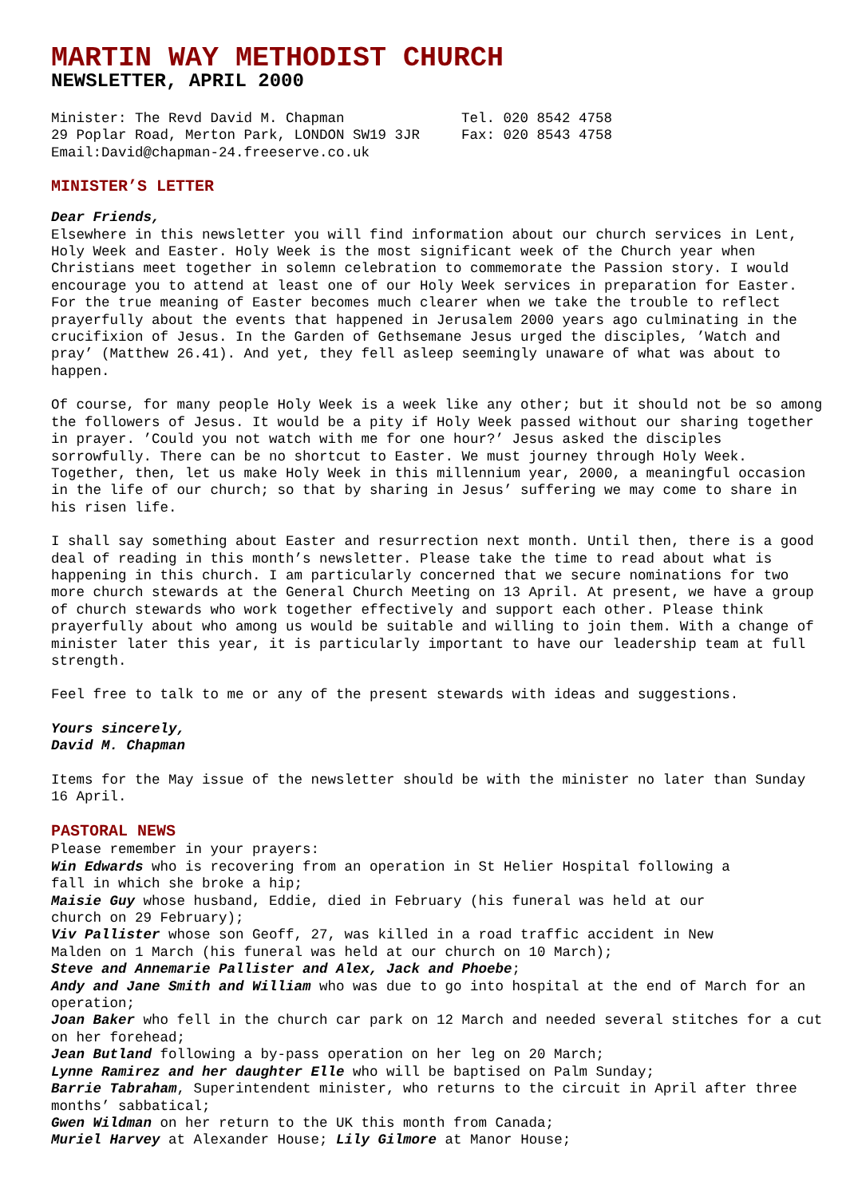MARTIN WAY METHODIST CHURCH
NEWSLETTER, APRIL 2000
Minister: The Revd David M. Chapman
29 Poplar Road, Merton Park, LONDON SW19 3JR
Email:David@chapman-24.freeserve.co.uk
Tel. 020 8542 4758
Fax: 020 8543 4758
MINISTER’S LETTER
Dear Friends,
Elsewhere in this newsletter you will find information about our church services in Lent, Holy Week and Easter. Holy Week is the most significant week of the Church year when Christians meet together in solemn celebration to commemorate the Passion story. I would encourage you to attend at least one of our Holy Week services in preparation for Easter. For the true meaning of Easter becomes much clearer when we take the trouble to reflect prayerfully about the events that happened in Jerusalem 2000 years ago culminating in the crucifixion of Jesus. In the Garden of Gethsemane Jesus urged the disciples, ’Watch and pray’ (Matthew 26.41). And yet, they fell asleep seemingly unaware of what was about to happen.
Of course, for many people Holy Week is a week like any other; but it should not be so among the followers of Jesus. It would be a pity if Holy Week passed without our sharing together in prayer. ’Could you not watch with me for one hour?’ Jesus asked the disciples sorrowfully. There can be no shortcut to Easter. We must journey through Holy Week. Together, then, let us make Holy Week in this millennium year, 2000, a meaningful occasion in the life of our church; so that by sharing in Jesus’ suffering we may come to share in his risen life.
I shall say something about Easter and resurrection next month. Until then, there is a good deal of reading in this month’s newsletter. Please take the time to read about what is happening in this church. I am particularly concerned that we secure nominations for two more church stewards at the General Church Meeting on 13 April. At present, we have a group of church stewards who work together effectively and support each other. Please think prayerfully about who among us would be suitable and willing to join them. With a change of minister later this year, it is particularly important to have our leadership team at full strength.
Feel free to talk to me or any of the present stewards with ideas and suggestions.
Yours sincerely,
David M. Chapman
Items for the May issue of the newsletter should be with the minister no later than Sunday 16 April.
PASTORAL NEWS
Please remember in your prayers:
Win Edwards who is recovering from an operation in St Helier Hospital following a fall in which she broke a hip;
Maisie Guy whose husband, Eddie, died in February (his funeral was held at our church on 29 February);
Viv Pallister whose son Geoff, 27, was killed in a road traffic accident in New Malden on 1 March (his funeral was held at our church on 10 March);
Steve and Annemarie Pallister and Alex, Jack and Phoebe;
Andy and Jane Smith and William who was due to go into hospital at the end of March for an operation;
Joan Baker who fell in the church car park on 12 March and needed several stitches for a cut on her forehead;
Jean Butland following a by-pass operation on her leg on 20 March;
Lynne Ramirez and her daughter Elle who will be baptised on Palm Sunday;
Barrie Tabraham, Superintendent minister, who returns to the circuit in April after three months’ sabbatical;
Gwen Wildman on her return to the UK this month from Canada;
Muriel Harvey at Alexander House; Lily Gilmore at Manor House;